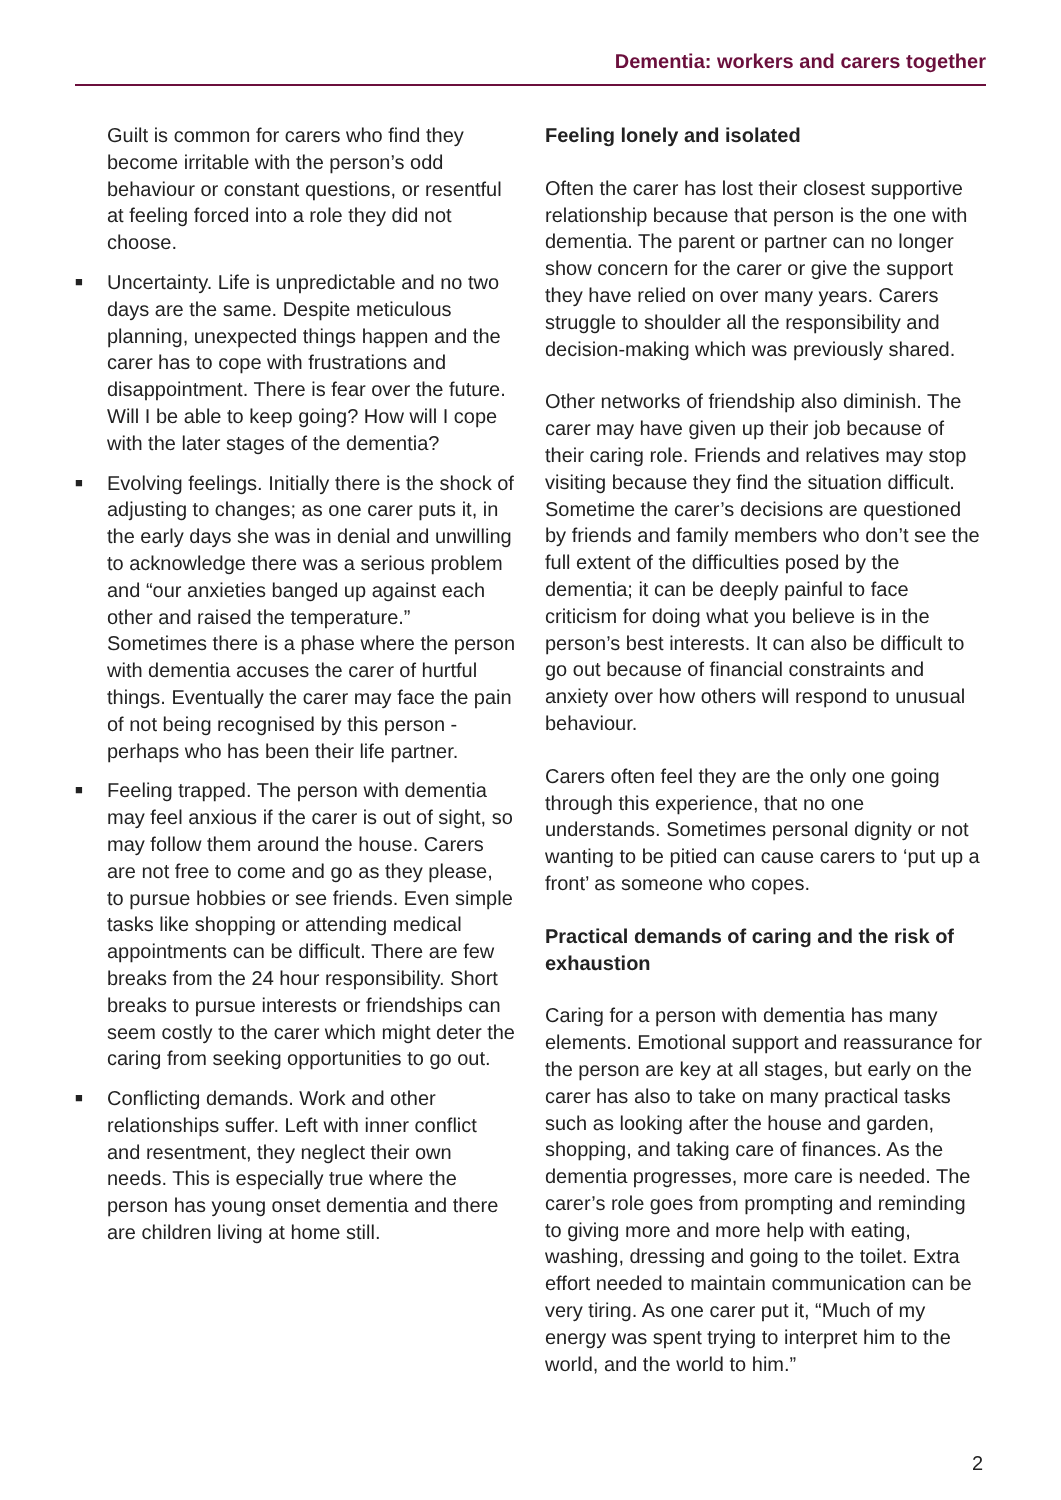Dementia: workers and carers together
Guilt is common for carers who find they become irritable with the person’s odd behaviour or constant questions, or resentful at feeling forced into a role they did not choose.
■ Uncertainty. Life is unpredictable and no two days are the same. Despite meticulous planning, unexpected things happen and the carer has to cope with frustrations and disappointment. There is fear over the future. Will I be able to keep going? How will I cope with the later stages of the dementia?
■ Evolving feelings. Initially there is the shock of adjusting to changes; as one carer puts it, in the early days she was in denial and unwilling to acknowledge there was a serious problem and “our anxieties banged up against each other and raised the temperature.” Sometimes there is a phase where the person with dementia accuses the carer of hurtful things. Eventually the carer may face the pain of not being recognised by this person - perhaps who has been their life partner.
■ Feeling trapped. The person with dementia may feel anxious if the carer is out of sight, so may follow them around the house. Carers are not free to come and go as they please, to pursue hobbies or see friends. Even simple tasks like shopping or attending medical appointments can be difficult. There are few breaks from the 24 hour responsibility. Short breaks to pursue interests or friendships can seem costly to the carer which might deter the caring from seeking opportunities to go out.
■ Conflicting demands. Work and other relationships suffer. Left with inner conflict and resentment, they neglect their own needs. This is especially true where the person has young onset dementia and there are children living at home still.
Feeling lonely and isolated
Often the carer has lost their closest supportive relationship because that person is the one with dementia. The parent or partner can no longer show concern for the carer or give the support they have relied on over many years. Carers struggle to shoulder all the responsibility and decision-making which was previously shared.
Other networks of friendship also diminish. The carer may have given up their job because of their caring role. Friends and relatives may stop visiting because they find the situation difficult. Sometime the carer’s decisions are questioned by friends and family members who don’t see the full extent of the difficulties posed by the dementia; it can be deeply painful to face criticism for doing what you believe is in the person’s best interests. It can also be difficult to go out because of financial constraints and anxiety over how others will respond to unusual behaviour.
Carers often feel they are the only one going through this experience, that no one understands. Sometimes personal dignity or not wanting to be pitied can cause carers to ‘put up a front’ as someone who copes.
Practical demands of caring and the risk of exhaustion
Caring for a person with dementia has many elements. Emotional support and reassurance for the person are key at all stages, but early on the carer has also to take on many practical tasks such as looking after the house and garden, shopping, and taking care of finances. As the dementia progresses, more care is needed. The carer’s role goes from prompting and reminding to giving more and more help with eating, washing, dressing and going to the toilet. Extra effort needed to maintain communication can be very tiring. As one carer put it, “Much of my energy was spent trying to interpret him to the world, and the world to him.”
2